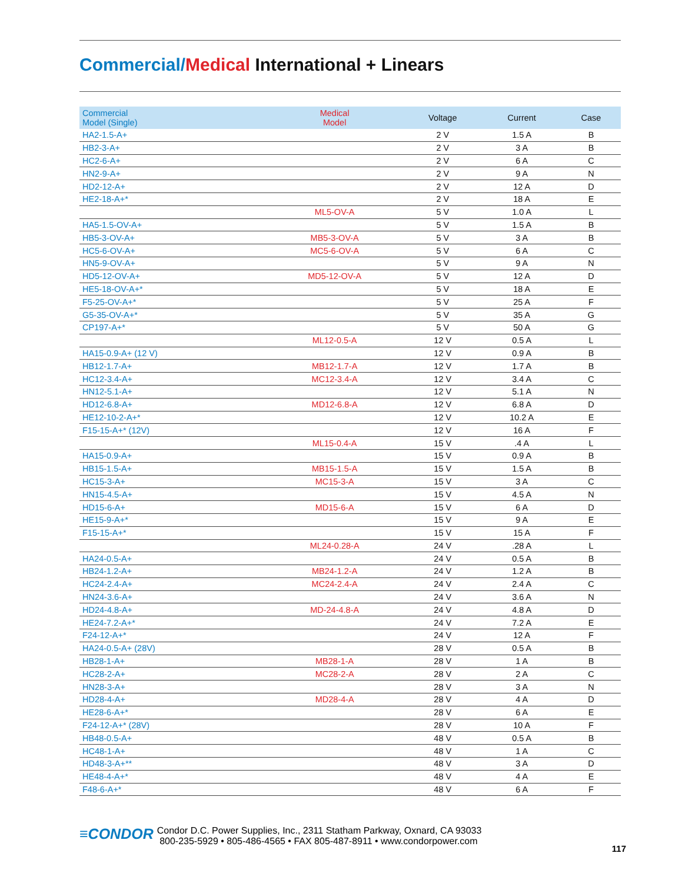Commercial/Medical International + Linears
| Commercial Model (Single) | Medical Model | Voltage | Current | Case |
| --- | --- | --- | --- | --- |
| HA2-1.5-A+ | | 2 V | 1.5 A | B |
| HB2-3-A+ | | 2 V | 3 A | B |
| HC2-6-A+ | | 2 V | 6 A | C |
| HN2-9-A+ | | 2 V | 9 A | N |
| HD2-12-A+ | | 2 V | 12 A | D |
| HE2-18-A+* | | 2 V | 18 A | E |
| | ML5-OV-A | 5 V | 1.0 A | L |
| HA5-1.5-OV-A+ | | 5 V | 1.5 A | B |
| HB5-3-OV-A+ | MB5-3-OV-A | 5 V | 3 A | B |
| HC5-6-OV-A+ | MC5-6-OV-A | 5 V | 6 A | C |
| HN5-9-OV-A+ | | 5 V | 9 A | N |
| HD5-12-OV-A+ | MD5-12-OV-A | 5 V | 12 A | D |
| HE5-18-OV-A+* | | 5 V | 18 A | E |
| F5-25-OV-A+* | | 5 V | 25 A | F |
| G5-35-OV-A+* | | 5 V | 35 A | G |
| CP197-A+* | | 5 V | 50 A | G |
| | ML12-0.5-A | 12 V | 0.5 A | L |
| HA15-0.9-A+ (12 V) | | 12 V | 0.9 A | B |
| HB12-1.7-A+ | MB12-1.7-A | 12 V | 1.7 A | B |
| HC12-3.4-A+ | MC12-3.4-A | 12 V | 3.4 A | C |
| HN12-5.1-A+ | | 12 V | 5.1 A | N |
| HD12-6.8-A+ | MD12-6.8-A | 12 V | 6.8 A | D |
| HE12-10-2-A+* | | 12 V | 10.2 A | E |
| F15-15-A+* (12V) | | 12 V | 16 A | F |
| | ML15-0.4-A | 15 V | .4 A | L |
| HA15-0.9-A+ | | 15 V | 0.9 A | B |
| HB15-1.5-A+ | MB15-1.5-A | 15 V | 1.5 A | B |
| HC15-3-A+ | MC15-3-A | 15 V | 3 A | C |
| HN15-4.5-A+ | | 15 V | 4.5 A | N |
| HD15-6-A+ | MD15-6-A | 15 V | 6 A | D |
| HE15-9-A+* | | 15 V | 9 A | E |
| F15-15-A+* | | 15 V | 15 A | F |
| | ML24-0.28-A | 24 V | .28 A | L |
| HA24-0.5-A+ | | 24 V | 0.5 A | B |
| HB24-1.2-A+ | MB24-1.2-A | 24 V | 1.2 A | B |
| HC24-2.4-A+ | MC24-2.4-A | 24 V | 2.4 A | C |
| HN24-3.6-A+ | | 24 V | 3.6 A | N |
| HD24-4.8-A+ | MD-24-4.8-A | 24 V | 4.8 A | D |
| HE24-7.2-A+* | | 24 V | 7.2 A | E |
| F24-12-A+* | | 24 V | 12 A | F |
| HA24-0.5-A+ (28V) | | 28 V | 0.5 A | B |
| HB28-1-A+ | MB28-1-A | 28 V | 1 A | B |
| HC28-2-A+ | MC28-2-A | 28 V | 2 A | C |
| HN28-3-A+ | | 28 V | 3 A | N |
| HD28-4-A+ | MD28-4-A | 28 V | 4 A | D |
| HE28-6-A+* | | 28 V | 6 A | E |
| F24-12-A+* (28V) | | 28 V | 10 A | F |
| HB48-0.5-A+ | | 48 V | 0.5 A | B |
| HC48-1-A+ | | 48 V | 1 A | C |
| HD48-3-A+** | | 48 V | 3 A | D |
| HE48-4-A+* | | 48 V | 4 A | E |
| F48-6-A+* | | 48 V | 6 A | F |
≡CONDOR
Condor D.C. Power Supplies, Inc., 2311 Statham Parkway, Oxnard, CA 93033
800-235-5929 • 805-486-4565 • FAX 805-487-8911 • www.condorpower.com
117